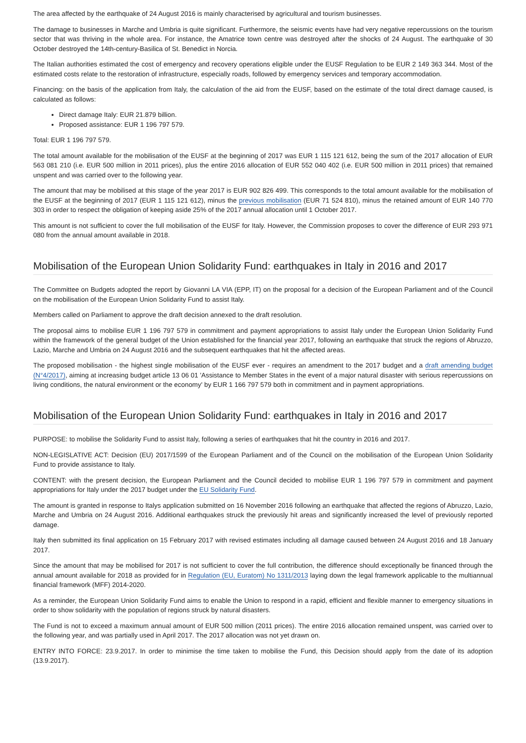The area affected by the earthquake of 24 August 2016 is mainly characterised by agricultural and tourism businesses.
The damage to businesses in Marche and Umbria is quite significant. Furthermore, the seismic events have had very negative repercussions on the tourism sector that was thriving in the whole area. For instance, the Amatrice town centre was destroyed after the shocks of 24 August. The earthquake of 30 October destroyed the 14th-century-Basilica of St. Benedict in Norcia.
The Italian authorities estimated the cost of emergency and recovery operations eligible under the EUSF Regulation to be EUR 2 149 363 344. Most of the estimated costs relate to the restoration of infrastructure, especially roads, followed by emergency services and temporary accommodation.
Financing: on the basis of the application from Italy, the calculation of the aid from the EUSF, based on the estimate of the total direct damage caused, is calculated as follows:
Direct damage Italy: EUR 21.879 billion.
Proposed assistance: EUR 1 196 797 579.
Total: EUR 1 196 797 579.
The total amount available for the mobilisation of the EUSF at the beginning of 2017 was EUR 1 115 121 612, being the sum of the 2017 allocation of EUR 563 081 210 (i.e. EUR 500 million in 2011 prices), plus the entire 2016 allocation of EUR 552 040 402 (i.e. EUR 500 million in 2011 prices) that remained unspent and was carried over to the following year.
The amount that may be mobilised at this stage of the year 2017 is EUR 902 826 499. This corresponds to the total amount available for the mobilisation of the EUSF at the beginning of 2017 (EUR 1 115 121 612), minus the previous mobilisation (EUR 71 524 810), minus the retained amount of EUR 140 770 303 in order to respect the obligation of keeping aside 25% of the 2017 annual allocation until 1 October 2017.
This amount is not sufficient to cover the full mobilisation of the EUSF for Italy. However, the Commission proposes to cover the difference of EUR 293 971 080 from the annual amount available in 2018.
Mobilisation of the European Union Solidarity Fund: earthquakes in Italy in 2016 and 2017
The Committee on Budgets adopted the report by Giovanni LA VIA (EPP, IT) on the proposal for a decision of the European Parliament and of the Council on the mobilisation of the European Union Solidarity Fund to assist Italy.
Members called on Parliament to approve the draft decision annexed to the draft resolution.
The proposal aims to mobilise EUR 1 196 797 579 in commitment and payment appropriations to assist Italy under the European Union Solidarity Fund within the framework of the general budget of the Union established for the financial year 2017, following an earthquake that struck the regions of Abruzzo, Lazio, Marche and Umbria on 24 August 2016 and the subsequent earthquakes that hit the affected areas.
The proposed mobilisation - the highest single mobilisation of the EUSF ever - requires an amendment to the 2017 budget and a draft amending budget (N°4/2017), aiming at increasing budget article 13 06 01 'Assistance to Member States in the event of a major natural disaster with serious repercussions on living conditions, the natural environment or the economy' by EUR 1 166 797 579 both in commitment and in payment appropriations.
Mobilisation of the European Union Solidarity Fund: earthquakes in Italy in 2016 and 2017
PURPOSE: to mobilise the Solidarity Fund to assist Italy, following a series of earthquakes that hit the country in 2016 and 2017.
NON-LEGISLATIVE ACT: Decision (EU) 2017/1599 of the European Parliament and of the Council on the mobilisation of the European Union Solidarity Fund to provide assistance to Italy.
CONTENT: with the present decision, the European Parliament and the Council decided to mobilise EUR 1 196 797 579 in commitment and payment appropriations for Italy under the 2017 budget under the EU Solidarity Fund.
The amount is granted in response to Italys application submitted on 16 November 2016 following an earthquake that affected the regions of Abruzzo, Lazio, Marche and Umbria on 24 August 2016. Additional earthquakes struck the previously hit areas and significantly increased the level of previously reported damage.
Italy then submitted its final application on 15 February 2017 with revised estimates including all damage caused between 24 August 2016 and 18 January 2017.
Since the amount that may be mobilised for 2017 is not sufficient to cover the full contribution, the difference should exceptionally be financed through the annual amount available for 2018 as provided for in Regulation (EU, Euratom) No 1311/2013 laying down the legal framework applicable to the multiannual financial framework (MFF) 2014-2020.
As a reminder, the European Union Solidarity Fund aims to enable the Union to respond in a rapid, efficient and flexible manner to emergency situations in order to show solidarity with the population of regions struck by natural disasters.
The Fund is not to exceed a maximum annual amount of EUR 500 million (2011 prices). The entire 2016 allocation remained unspent, was carried over to the following year, and was partially used in April 2017. The 2017 allocation was not yet drawn on.
ENTRY INTO FORCE: 23.9.2017. In order to minimise the time taken to mobilise the Fund, this Decision should apply from the date of its adoption (13.9.2017).